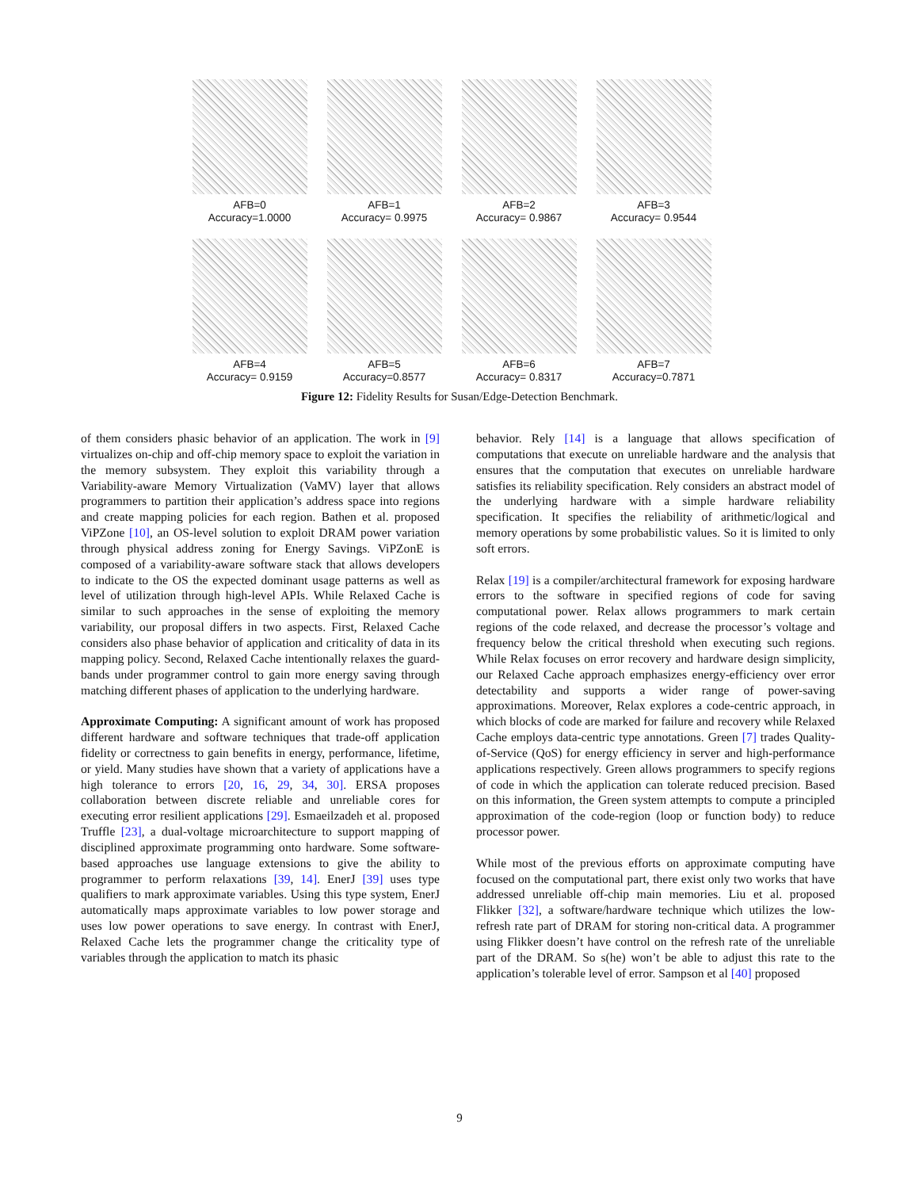AFB=0
Accuracy=1.0000
AFB=1
Accuracy= 0.9975
AFB=2
Accuracy= 0.9867
AFB=3
Accuracy= 0.9544
AFB=4
Accuracy= 0.9159
AFB=5
Accuracy=0.8577
AFB=6
Accuracy= 0.8317
AFB=7
Accuracy=0.7871
Figure 12: Fidelity Results for Susan/Edge-Detection Benchmark.
of them considers phasic behavior of an application. The work in [9] virtualizes on-chip and off-chip memory space to exploit the variation in the memory subsystem. They exploit this variability through a Variability-aware Memory Virtualization (VaMV) layer that allows programmers to partition their application’s address space into regions and create mapping policies for each region. Bathen et al. proposed ViPZone [10], an OS-level solution to exploit DRAM power variation through physical address zoning for Energy Savings. ViPZonE is composed of a variability-aware software stack that allows developers to indicate to the OS the expected dominant usage patterns as well as level of utilization through high-level APIs. While Relaxed Cache is similar to such approaches in the sense of exploiting the memory variability, our proposal differs in two aspects. First, Relaxed Cache considers also phase behavior of application and criticality of data in its mapping policy. Second, Relaxed Cache intentionally relaxes the guard-bands under programmer control to gain more energy saving through matching different phases of application to the underlying hardware.
Approximate Computing: A significant amount of work has proposed different hardware and software techniques that trade-off application fidelity or correctness to gain benefits in energy, performance, lifetime, or yield. Many studies have shown that a variety of applications have a high tolerance to errors [20, 16, 29, 34, 30]. ERSA proposes collaboration between discrete reliable and unreliable cores for executing error resilient applications [29]. Esmaeilzadeh et al. proposed Truffle [23], a dual-voltage microarchitecture to support mapping of disciplined approximate programming onto hardware. Some software-based approaches use language extensions to give the ability to programmer to perform relaxations [39, 14]. EnerJ [39] uses type qualifiers to mark approximate variables. Using this type system, EnerJ automatically maps approximate variables to low power storage and uses low power operations to save energy. In contrast with EnerJ, Relaxed Cache lets the programmer change the criticality type of variables through the application to match its phasic
behavior. Rely [14] is a language that allows specification of computations that execute on unreliable hardware and the analysis that ensures that the computation that executes on unreliable hardware satisfies its reliability specification. Rely considers an abstract model of the underlying hardware with a simple hardware reliability specification. It specifies the reliability of arithmetic/logical and memory operations by some probabilistic values. So it is limited to only soft errors.
Relax [19] is a compiler/architectural framework for exposing hardware errors to the software in specified regions of code for saving computational power. Relax allows programmers to mark certain regions of the code relaxed, and decrease the processor’s voltage and frequency below the critical threshold when executing such regions. While Relax focuses on error recovery and hardware design simplicity, our Relaxed Cache approach emphasizes energy-efficiency over error detectability and supports a wider range of power-saving approximations. Moreover, Relax explores a code-centric approach, in which blocks of code are marked for failure and recovery while Relaxed Cache employs data-centric type annotations. Green [7] trades Quality-of-Service (QoS) for energy efficiency in server and high-performance applications respectively. Green allows programmers to specify regions of code in which the application can tolerate reduced precision. Based on this information, the Green system attempts to compute a principled approximation of the code-region (loop or function body) to reduce processor power.
While most of the previous efforts on approximate computing have focused on the computational part, there exist only two works that have addressed unreliable off-chip main memories. Liu et al. proposed Flikker [32], a software/hardware technique which utilizes the low-refresh rate part of DRAM for storing non-critical data. A programmer using Flikker doesn’t have control on the refresh rate of the unreliable part of the DRAM. So s(he) won’t be able to adjust this rate to the application’s tolerable level of error. Sampson et al [40] proposed
9